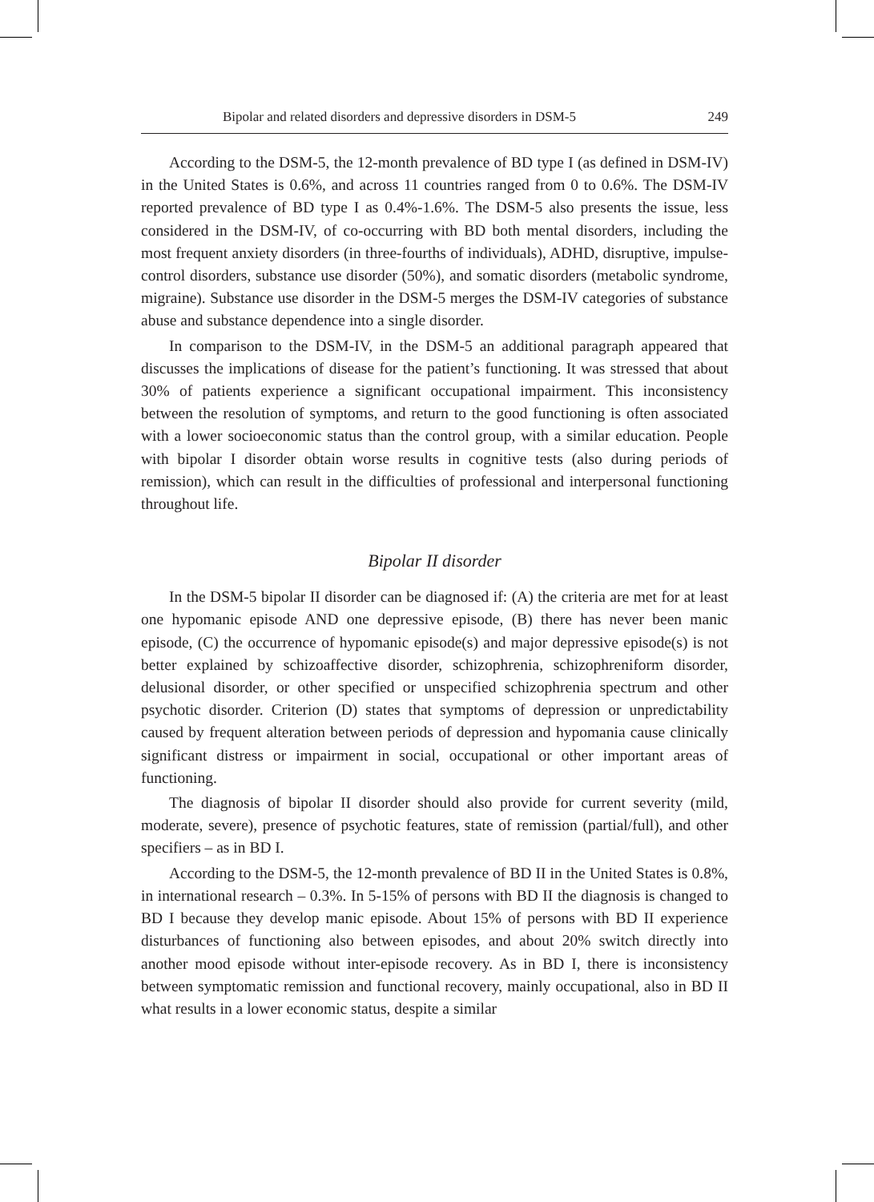Bipolar and related disorders and depressive disorders in DSM-5 249
According to the DSM-5, the 12-month prevalence of BD type I (as defined in DSM-IV) in the United States is 0.6%, and across 11 countries ranged from 0 to 0.6%. The DSM-IV reported prevalence of BD type I as 0.4%-1.6%. The DSM-5 also presents the issue, less considered in the DSM-IV, of co-occurring with BD both mental disorders, including the most frequent anxiety disorders (in three-fourths of individuals), ADHD, disruptive, impulse-control disorders, substance use disorder (50%), and somatic disorders (metabolic syndrome, migraine). Substance use disorder in the DSM-5 merges the DSM-IV categories of substance abuse and substance dependence into a single disorder.
In comparison to the DSM-IV, in the DSM-5 an additional paragraph appeared that discusses the implications of disease for the patient’s functioning. It was stressed that about 30% of patients experience a significant occupational impairment. This inconsistency between the resolution of symptoms, and return to the good functioning is often associated with a lower socioeconomic status than the control group, with a similar education. People with bipolar I disorder obtain worse results in cognitive tests (also during periods of remission), which can result in the difficulties of professional and interpersonal functioning throughout life.
Bipolar II disorder
In the DSM-5 bipolar II disorder can be diagnosed if: (A) the criteria are met for at least one hypomanic episode AND one depressive episode, (B) there has never been manic episode, (C) the occurrence of hypomanic episode(s) and major depressive episode(s) is not better explained by schizoaffective disorder, schizophrenia, schizophreniform disorder, delusional disorder, or other specified or unspecified schizophrenia spectrum and other psychotic disorder. Criterion (D) states that symptoms of depression or unpredictability caused by frequent alteration between periods of depression and hypomania cause clinically significant distress or impairment in social, occupational or other important areas of functioning.
The diagnosis of bipolar II disorder should also provide for current severity (mild, moderate, severe), presence of psychotic features, state of remission (partial/full), and other specifiers – as in BD I.
According to the DSM-5, the 12-month prevalence of BD II in the United States is 0.8%, in international research – 0.3%. In 5-15% of persons with BD II the diagnosis is changed to BD I because they develop manic episode. About 15% of persons with BD II experience disturbances of functioning also between episodes, and about 20% switch directly into another mood episode without inter-episode recovery. As in BD I, there is inconsistency between symptomatic remission and functional recovery, mainly occupational, also in BD II what results in a lower economic status, despite a similar